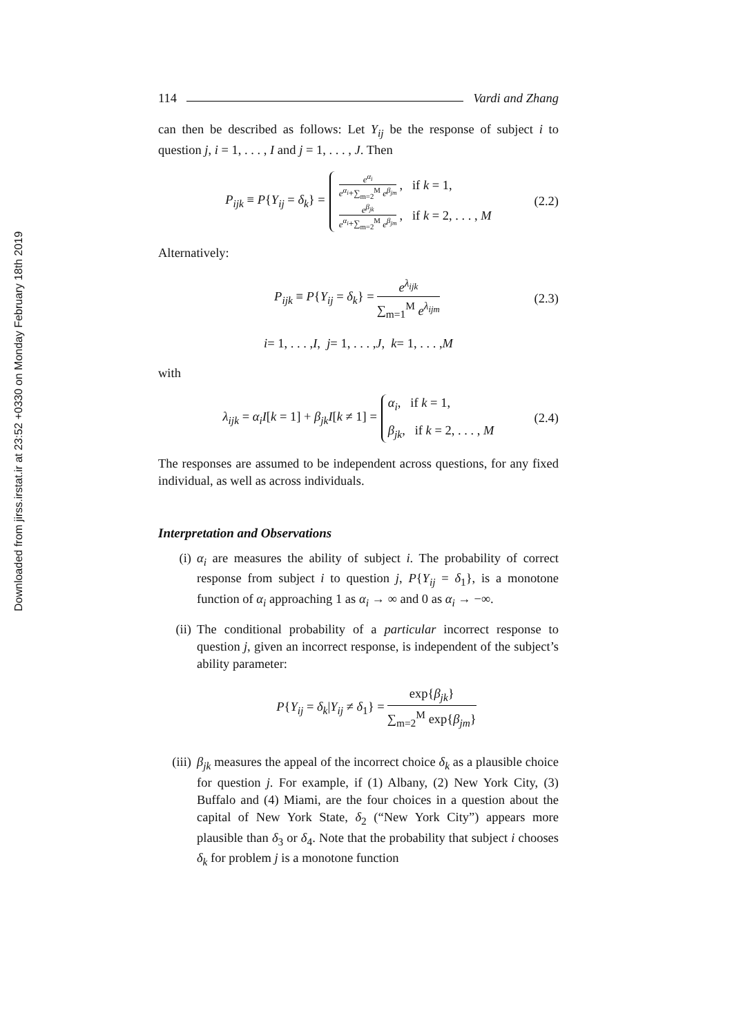Downloaded from jirss.irstat.ir at 23:52 +0330 on Monday February 18th 2019
114 Vardi and Zhang
can then be described as follows: Let Y<sub>ij</sub> be the response of subject i to question j, i = 1, . . . , I and j = 1, . . . , J. Then
P<sub>ijk</sub> ≡ P{Y<sub>ij</sub> = δ<sub>k</sub>} =
e<sup>α<sub>i</sub></sup> e<sup>α<sub>i</sub></sup>+∑<sub>m=2</sub><sup>M</sup> e<sup>β<sub>jm</sub></sup>, if k = 1,
e<sup>β<sub>jk</sub></sup> e<sup>α<sub>i</sub></sup>+∑<sub>m=2</sub><sup>M</sup> e<sup>β<sub>jm</sub></sup>, if k = 2, . . . , M
(2.2)
Alternatively:
P<sub>ijk</sub> ≡ P{Y<sub>ij</sub> = δ<sub>k</sub>} = e<sup>λ<sub>ijk</sub></sup> ∑<sub>m=1</sub><sup>M</sup> e<sup>λ<sub>ijm</sub></sup> (2.3)
i = 1, . . . , I, j = 1, . . . , J, k = 1, . . . , M
with
λ<sub>ijk</sub> = α<sub>i</sub>I[k = 1] + β<sub>jk</sub>I[k ≠ 1] =
α<sub>i</sub>, if k = 1,
β<sub>jk</sub>, if k = 2, . . . , M
(2.4)
The responses are assumed to be independent across questions, for any fixed individual, as well as across individuals.
Interpretation and Observations
(i) α<sub>i</sub> are measures the ability of subject i. The probability of correct response from subject i to question j, P{Y<sub>ij</sub> = δ<sub>1</sub>}, is a monotone function of α<sub>i</sub> approaching 1 as α<sub>i</sub> → ∞ and 0 as α<sub>i</sub> → −∞.
(ii) The conditional probability of a particular incorrect response to question j, given an incorrect response, is independent of the subject’s ability parameter:
P{Y<sub>ij</sub> = δ<sub>k</sub>|Y<sub>ij</sub> ≠ δ<sub>1</sub>} = exp{β<sub>jk</sub>} ∑<sub>m=2</sub><sup>M</sup> exp{β<sub>jm</sub>}
(iii) β<sub>jk</sub> measures the appeal of the incorrect choice δ<sub>k</sub> as a plausible choice for question j. For example, if (1) Albany, (2) New York City, (3) Buffalo and (4) Miami, are the four choices in a question about the capital of New York State, δ<sub>2</sub> (“New York City”) appears more plausible than δ<sub>3</sub> or δ<sub>4</sub>. Note that the probability that subject i chooses δ<sub>k</sub> for problem j is a monotone function